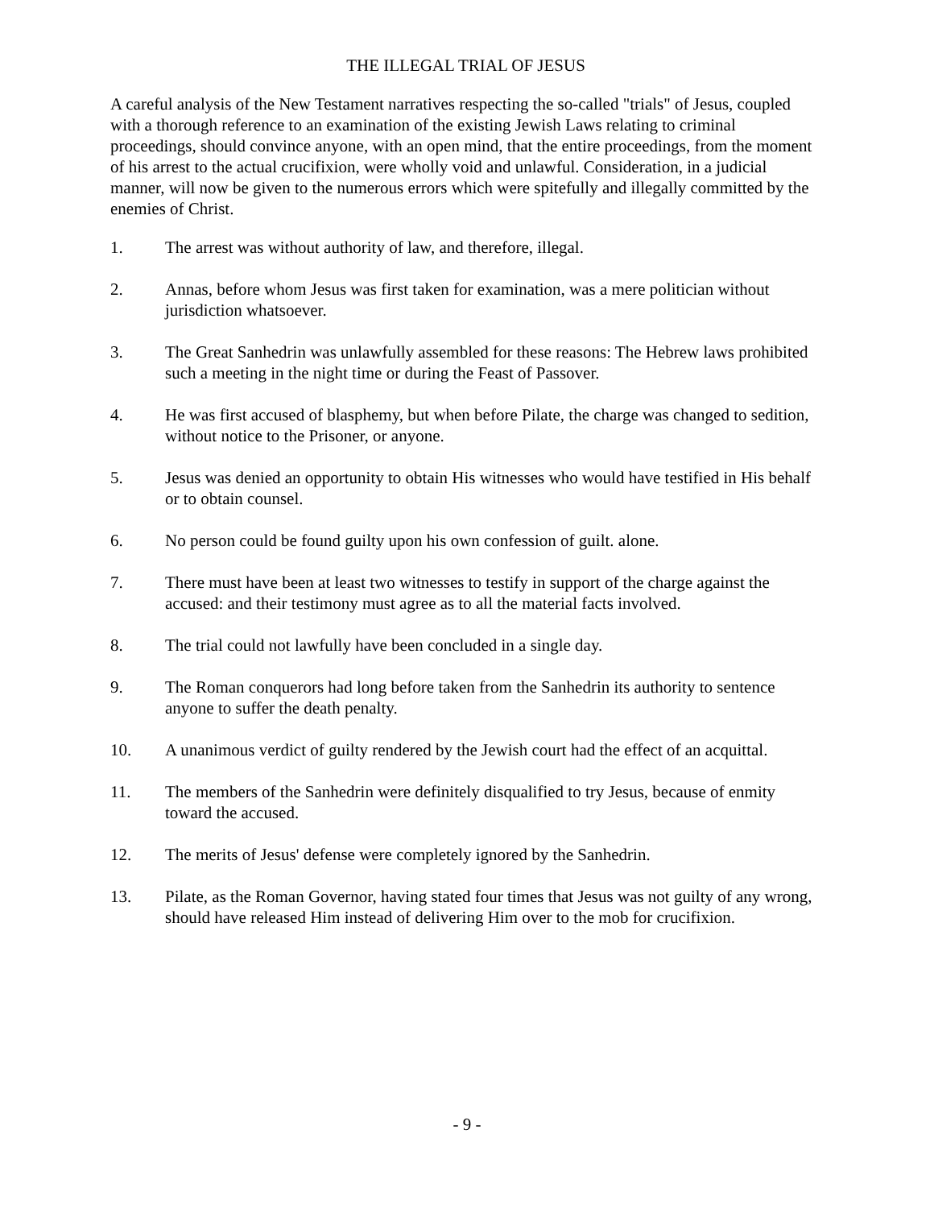THE ILLEGAL TRIAL OF JESUS
A careful analysis of the New Testament narratives respecting the so-called "trials" of Jesus, coupled with a thorough reference to an examination of the existing Jewish Laws relating to criminal proceedings, should convince anyone, with an open mind, that the entire proceedings, from the moment of his arrest to the actual crucifixion, were wholly void and unlawful. Consideration, in a judicial manner, will now be given to the numerous errors which were spitefully and illegally committed by the enemies of Christ.
1. The arrest was without authority of law, and therefore, illegal.
2. Annas, before whom Jesus was first taken for examination, was a mere politician without jurisdiction whatsoever.
3. The Great Sanhedrin was unlawfully assembled for these reasons: The Hebrew laws prohibited such a meeting in the night time or during the Feast of Passover.
4. He was first accused of blasphemy, but when before Pilate, the charge was changed to sedition, without notice to the Prisoner, or anyone.
5. Jesus was denied an opportunity to obtain His witnesses who would have testified in His behalf or to obtain counsel.
6. No person could be found guilty upon his own confession of guilt. alone.
7. There must have been at least two witnesses to testify in support of the charge against the accused: and their testimony must agree as to all the material facts involved.
8. The trial could not lawfully have been concluded in a single day.
9. The Roman conquerors had long before taken from the Sanhedrin its authority to sentence anyone to suffer the death penalty.
10. A unanimous verdict of guilty rendered by the Jewish court had the effect of an acquittal.
11. The members of the Sanhedrin were definitely disqualified to try Jesus, because of enmity toward the accused.
12. The merits of Jesus' defense were completely ignored by the Sanhedrin.
13. Pilate, as the Roman Governor, having stated four times that Jesus was not guilty of any wrong, should have released Him instead of delivering Him over to the mob for crucifixion.
- 9 -